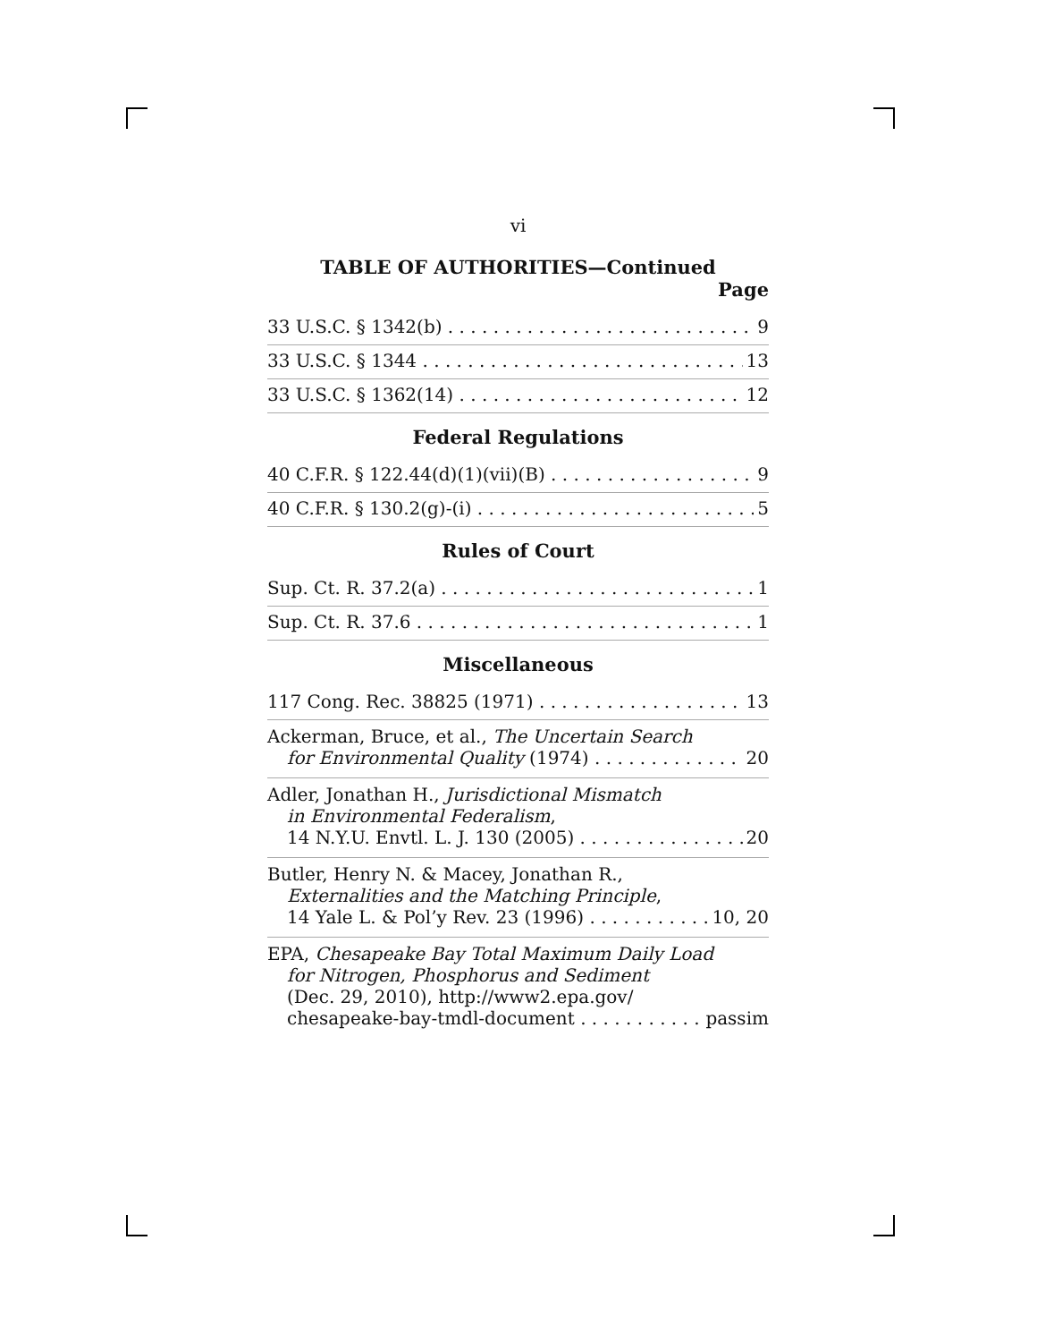vi
TABLE OF AUTHORITIES—Continued
Page
33 U.S.C. § 1342(b) 9
33 U.S.C. § 1344 13
33 U.S.C. § 1362(14) 12
Federal Regulations
40 C.F.R. § 122.44(d)(1)(vii)(B) 9
40 C.F.R. § 130.2(g)-(i) 5
Rules of Court
Sup. Ct. R. 37.2(a) 1
Sup. Ct. R. 37.6 1
Miscellaneous
117 Cong. Rec. 38825 (1971) 13
Ackerman, Bruce, et al., The Uncertain Search
for Environmental Quality (1974) 20
Adler, Jonathan H., Jurisdictional Mismatch
in Environmental Federalism,
14 N.Y.U. Envtl. L. J. 130 (2005) 20
Butler, Henry N. & Macey, Jonathan R.,
Externalities and the Matching Principle,
14 Yale L. & Pol’y Rev. 23 (1996) 10, 20
EPA, Chesapeake Bay Total Maximum Daily Load
for Nitrogen, Phosphorus and Sediment
(Dec. 29, 2010), http://www2.epa.gov/
chesapeake-bay-tmdl-document passim